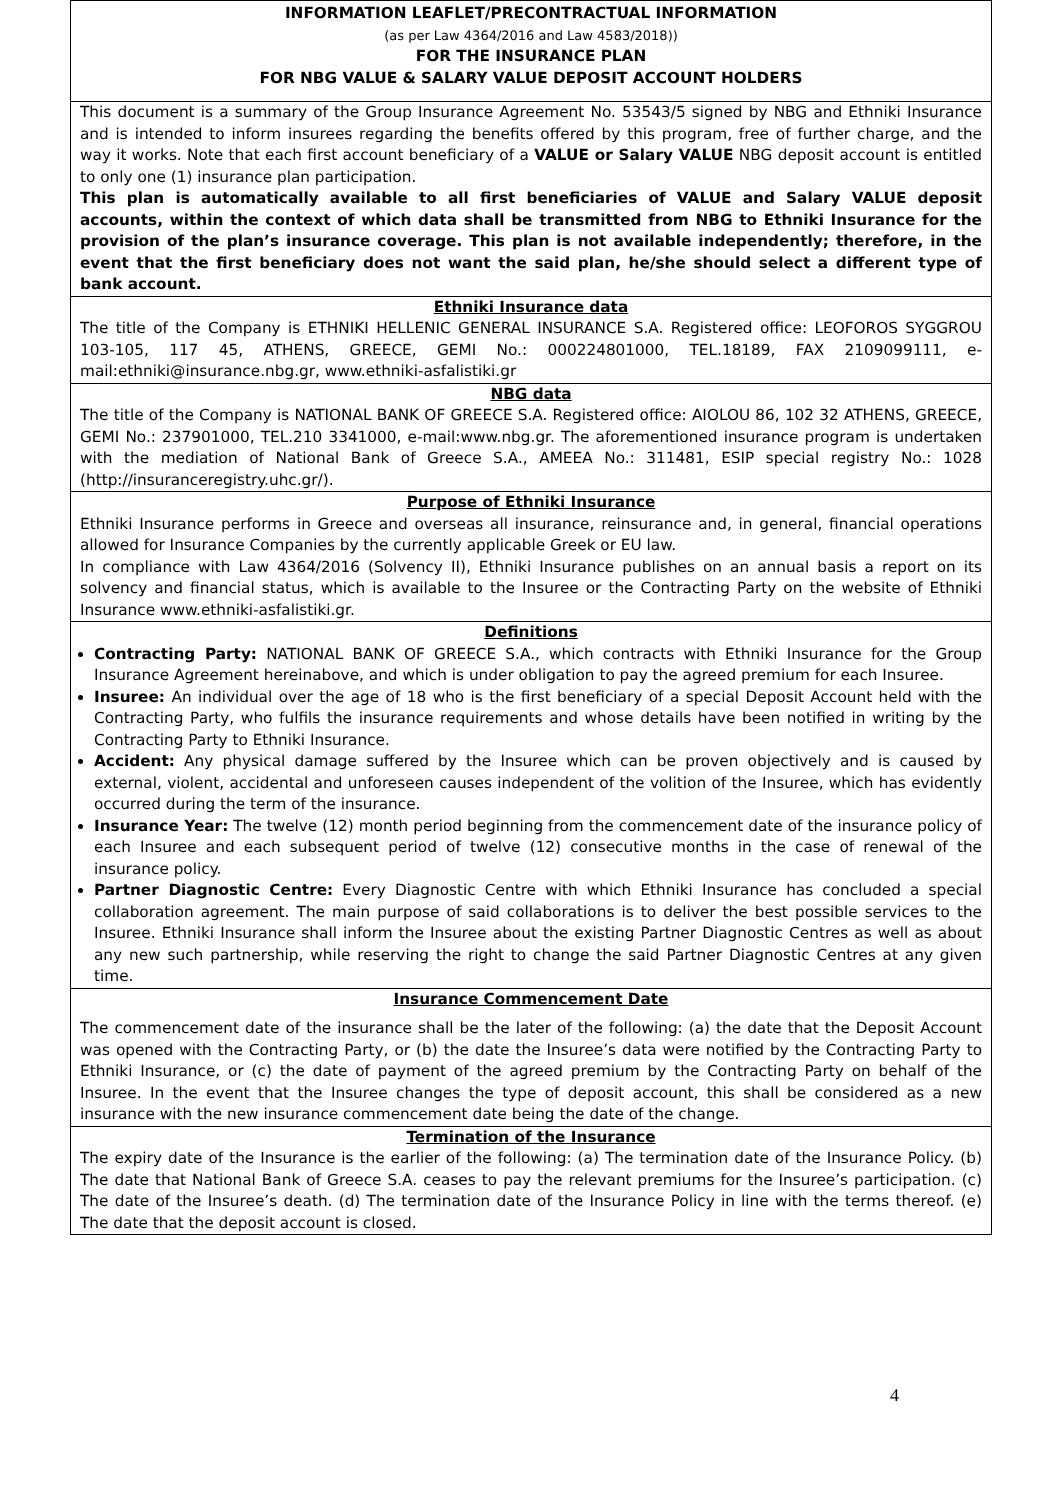INFORMATION LEAFLET/PRECONTRACTUAL INFORMATION
(as per Law 4364/2016 and Law 4583/2018))
FOR THE INSURANCE PLAN
FOR NBG VALUE & SALARY VALUE DEPOSIT ACCOUNT HOLDERS
This document is a summary of the Group Insurance Agreement No. 53543/5 signed by NBG and Ethniki Insurance and is intended to inform insurees regarding the benefits offered by this program, free of further charge, and the way it works. Note that each first account beneficiary of a VALUE or Salary VALUE NBG deposit account is entitled to only one (1) insurance plan participation.
This plan is automatically available to all first beneficiaries of VALUE and Salary VALUE deposit accounts, within the context of which data shall be transmitted from NBG to Ethniki Insurance for the provision of the plan’s insurance coverage. This plan is not available independently; therefore, in the event that the first beneficiary does not want the said plan, he/she should select a different type of bank account.
Ethniki Insurance data
The title of the Company is ETHNIKI HELLENIC GENERAL INSURANCE S.A. Registered office: LEOFOROS SYGGROU 103-105, 117 45, ATHENS, GREECE, GEMI No.: 000224801000, TEL.18189, FAX 2109099111, e-mail:ethniki@insurance.nbg.gr, www.ethniki-asfalistiki.gr
NBG data
The title of the Company is NATIONAL BANK OF GREECE S.A. Registered office: AIOLOU 86, 102 32 ATHENS, GREECE, GEMI No.: 237901000, TEL.210 3341000, e-mail:www.nbg.gr. The aforementioned insurance program is undertaken with the mediation of National Bank of Greece S.A., AMEEA No.: 311481, ESIP special registry No.: 1028 (http://insuranceregistry.uhc.gr/).
Purpose of Ethniki Insurance
Ethniki Insurance performs in Greece and overseas all insurance, reinsurance and, in general, financial operations allowed for Insurance Companies by the currently applicable Greek or EU law.
In compliance with Law 4364/2016 (Solvency II), Ethniki Insurance publishes on an annual basis a report on its solvency and financial status, which is available to the Insuree or the Contracting Party on the website of Ethniki Insurance www.ethniki-asfalistiki.gr.
Definitions
Contracting Party: NATIONAL BANK OF GREECE S.A., which contracts with Ethniki Insurance for the Group Insurance Agreement hereinabove, and which is under obligation to pay the agreed premium for each Insuree.
Insuree: An individual over the age of 18 who is the first beneficiary of a special Deposit Account held with the Contracting Party, who fulfils the insurance requirements and whose details have been notified in writing by the Contracting Party to Ethniki Insurance.
Accident: Any physical damage suffered by the Insuree which can be proven objectively and is caused by external, violent, accidental and unforeseen causes independent of the volition of the Insuree, which has evidently occurred during the term of the insurance.
Insurance Year: The twelve (12) month period beginning from the commencement date of the insurance policy of each Insuree and each subsequent period of twelve (12) consecutive months in the case of renewal of the insurance policy.
Partner Diagnostic Centre: Every Diagnostic Centre with which Ethniki Insurance has concluded a special collaboration agreement. The main purpose of said collaborations is to deliver the best possible services to the Insuree. Ethniki Insurance shall inform the Insuree about the existing Partner Diagnostic Centres as well as about any new such partnership, while reserving the right to change the said Partner Diagnostic Centres at any given time.
Insurance Commencement Date
The commencement date of the insurance shall be the later of the following: (a) the date that the Deposit Account was opened with the Contracting Party, or (b) the date the Insuree’s data were notified by the Contracting Party to Ethniki Insurance, or (c) the date of payment of the agreed premium by the Contracting Party on behalf of the Insuree. In the event that the Insuree changes the type of deposit account, this shall be considered as a new insurance with the new insurance commencement date being the date of the change.
Termination of the Insurance
The expiry date of the Insurance is the earlier of the following: (a) The termination date of the Insurance Policy. (b) The date that National Bank of Greece S.A. ceases to pay the relevant premiums for the Insuree’s participation. (c) The date of the Insuree’s death. (d) The termination date of the Insurance Policy in line with the terms thereof. (e) The date that the deposit account is closed.
4